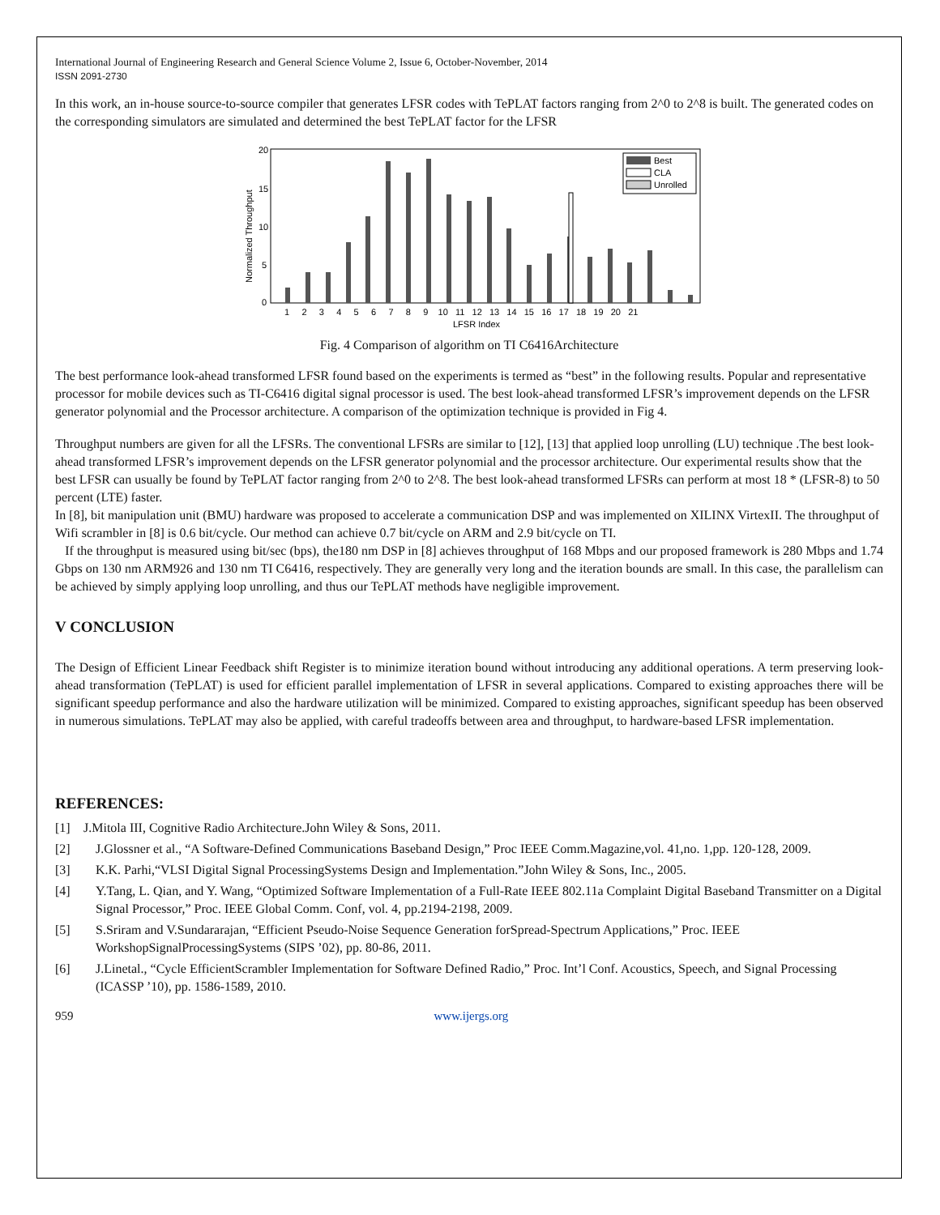International Journal of Engineering Research and General Science Volume 2, Issue 6, October-November, 2014
ISSN 2091-2730
In this work, an in-house source-to-source compiler that generates LFSR codes with TePLAT factors ranging from 2^0 to 2^8 is built. The generated codes on the corresponding simulators are simulated and determined the best TePLAT factor for the LFSR
20
15
10
5
0
Normalized Throughput
Best
CLA
Unrolled
1 2 3 4 5 6 7 8 9 10 11 12 13 14 15 16 17 18 19 20 21
LFSR Index
Fig. 4 Comparison of algorithm on TI C6416Architecture
The best performance look-ahead transformed LFSR found based on the experiments is termed as “best” in the following results. Popular and representative processor for mobile devices such as TI-C6416 digital signal processor is used. The best look-ahead transformed LFSR’s improvement depends on the LFSR generator polynomial and the Processor architecture. A comparison of the optimization technique is provided in Fig 4.
Throughput numbers are given for all the LFSRs. The conventional LFSRs are similar to [12], [13] that applied loop unrolling (LU) technique .The best look-ahead transformed LFSR’s improvement depends on the LFSR generator polynomial and the processor architecture. Our experimental results show that the best LFSR can usually be found by TePLAT factor ranging from 2^0 to 2^8. The best look-ahead transformed LFSRs can perform at most 18 * (LFSR-8) to 50 percent (LTE) faster.
In [8], bit manipulation unit (BMU) hardware was proposed to accelerate a communication DSP and was implemented on XILINX VirtexII. The throughput of Wifi scrambler in [8] is 0.6 bit/cycle. Our method can achieve 0.7 bit/cycle on ARM and 2.9 bit/cycle on TI.
If the throughput is measured using bit/sec (bps), the180 nm DSP in [8] achieves throughput of 168 Mbps and our proposed framework is 280 Mbps and 1.74 Gbps on 130 nm ARM926 and 130 nm TI C6416, respectively. They are generally very long and the iteration bounds are small. In this case, the parallelism can be achieved by simply applying loop unrolling, and thus our TePLAT methods have negligible improvement.
V CONCLUSION
The Design of Efficient Linear Feedback shift Register is to minimize iteration bound without introducing any additional operations. A term preserving look-ahead transformation (TePLAT) is used for efficient parallel implementation of LFSR in several applications. Compared to existing approaches there will be significant speedup performance and also the hardware utilization will be minimized. Compared to existing approaches, significant speedup has been observed in numerous simulations. TePLAT may also be applied, with careful tradeoffs between area and throughput, to hardware-based LFSR implementation.
REFERENCES:
[1] J.Mitola III, Cognitive Radio Architecture.John Wiley & Sons, 2011.
[2] J.Glossner et al., “A Software-Defined Communications Baseband Design,” Proc IEEE Comm.Magazine,vol. 41,no. 1,pp. 120-128, 2009.
[3] K.K. Parhi,“VLSI Digital Signal ProcessingSystems Design and Implementation.”John Wiley & Sons, Inc., 2005.
[4] Y.Tang, L. Qian, and Y. Wang, “Optimized Software Implementation of a Full-Rate IEEE 802.11a Complaint Digital Baseband Transmitter on a Digital Signal Processor,” Proc. IEEE Global Comm. Conf, vol. 4, pp.2194-2198, 2009.
[5] S.Sriram and V.Sundararajan, “Efficient Pseudo-Noise Sequence Generation forSpread-Spectrum Applications,” Proc. IEEE WorkshopSignalProcessingSystems (SIPS ’02), pp. 80-86, 2011.
[6] J.Linetal., “Cycle EfficientScrambler Implementation for Software Defined Radio,” Proc. Int’l Conf. Acoustics, Speech, and Signal Processing (ICASSP ’10), pp. 1586-1589, 2010.
959 www.ijergs.org